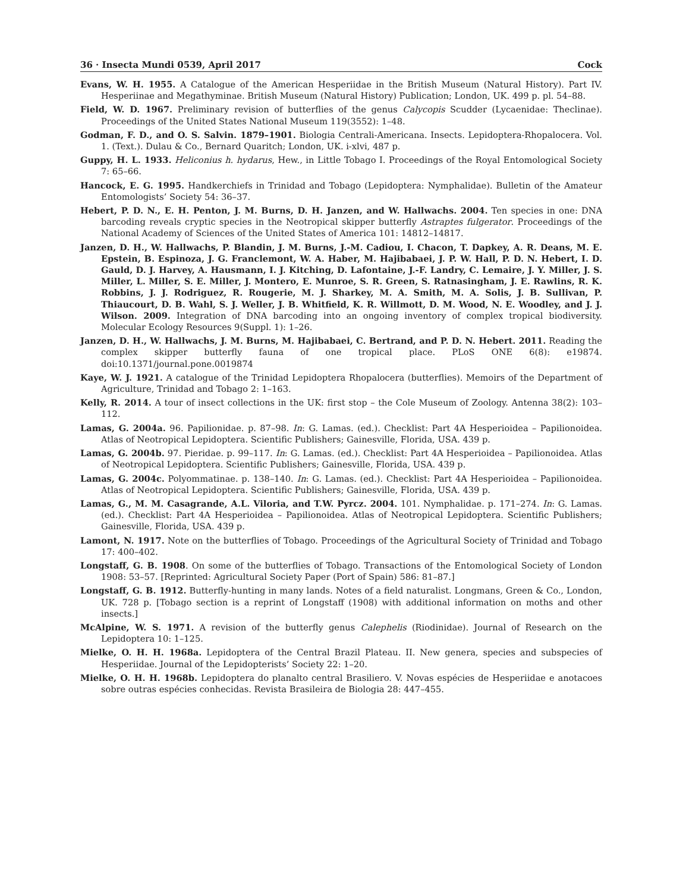36 · Insecta Mundi 0539, April 2017 Cock
Evans, W. H. 1955. A Catalogue of the American Hesperiidae in the British Museum (Natural History). Part IV. Hesperiinae and Megathyminae. British Museum (Natural History) Publication; London, UK. 499 p. pl. 54–88.
Field, W. D. 1967. Preliminary revision of butterflies of the genus Calycopis Scudder (Lycaenidae: Theclinae). Proceedings of the United States National Museum 119(3552): 1–48.
Godman, F. D., and O. S. Salvin. 1879–1901. Biologia Centrali-Americana. Insects. Lepidoptera-Rhopalocera. Vol. 1. (Text.). Dulau & Co., Bernard Quaritch; London, UK. i-xlvi, 487 p.
Guppy, H. L. 1933. Heliconius h. hydarus, Hew., in Little Tobago I. Proceedings of the Royal Entomological Society 7: 65–66.
Hancock, E. G. 1995. Handkerchiefs in Trinidad and Tobago (Lepidoptera: Nymphalidae). Bulletin of the Amateur Entomologists’ Society 54: 36–37.
Hebert, P. D. N., E. H. Penton, J. M. Burns, D. H. Janzen, and W. Hallwachs. 2004. Ten species in one: DNA barcoding reveals cryptic species in the Neotropical skipper butterfly Astraptes fulgerator. Proceedings of the National Academy of Sciences of the United States of America 101: 14812–14817.
Janzen, D. H., W. Hallwachs, P. Blandin, J. M. Burns, J.-M. Cadiou, I. Chacon, T. Dapkey, A. R. Deans, M. E. Epstein, B. Espinoza, J. G. Franclemont, W. A. Haber, M. Hajibabaei, J. P. W. Hall, P. D. N. Hebert, I. D. Gauld, D. J. Harvey, A. Hausmann, I. J. Kitching, D. Lafontaine, J.-F. Landry, C. Lemaire, J. Y. Miller, J. S. Miller, L. Miller, S. E. Miller, J. Montero, E. Munroe, S. R. Green, S. Ratnasingham, J. E. Rawlins, R. K. Robbins, J. J. Rodriguez, R. Rougerie, M. J. Sharkey, M. A. Smith, M. A. Solis, J. B. Sullivan, P. Thiaucourt, D. B. Wahl, S. J. Weller, J. B. Whitfield, K. R. Willmott, D. M. Wood, N. E. Woodley, and J. J. Wilson. 2009. Integration of DNA barcoding into an ongoing inventory of complex tropical biodiversity. Molecular Ecology Resources 9(Suppl. 1): 1–26.
Janzen, D. H., W. Hallwachs, J. M. Burns, M. Hajibabaei, C. Bertrand, and P. D. N. Hebert. 2011. Reading the complex skipper butterfly fauna of one tropical place. PLoS ONE 6(8): e19874. doi:10.1371/journal.pone.0019874
Kaye, W. J. 1921. A catalogue of the Trinidad Lepidoptera Rhopalocera (butterflies). Memoirs of the Department of Agriculture, Trinidad and Tobago 2: 1–163.
Kelly, R. 2014. A tour of insect collections in the UK: first stop – the Cole Museum of Zoology. Antenna 38(2): 103–112.
Lamas, G. 2004a. 96. Papilionidae. p. 87–98. In: G. Lamas. (ed.). Checklist: Part 4A Hesperioidea – Papilionoidea. Atlas of Neotropical Lepidoptera. Scientific Publishers; Gainesville, Florida, USA. 439 p.
Lamas, G. 2004b. 97. Pieridae. p. 99–117. In: G. Lamas. (ed.). Checklist: Part 4A Hesperioidea – Papilionoidea. Atlas of Neotropical Lepidoptera. Scientific Publishers; Gainesville, Florida, USA. 439 p.
Lamas, G. 2004c. Polyommatinae. p. 138–140. In: G. Lamas. (ed.). Checklist: Part 4A Hesperioidea – Papilionoidea. Atlas of Neotropical Lepidoptera. Scientific Publishers; Gainesville, Florida, USA. 439 p.
Lamas, G., M. M. Casagrande, A.L. Viloria, and T.W. Pyrcz. 2004. 101. Nymphalidae. p. 171–274. In: G. Lamas. (ed.). Checklist: Part 4A Hesperioidea – Papilionoidea. Atlas of Neotropical Lepidoptera. Scientific Publishers; Gainesville, Florida, USA. 439 p.
Lamont, N. 1917. Note on the butterflies of Tobago. Proceedings of the Agricultural Society of Trinidad and Tobago 17: 400–402.
Longstaff, G. B. 1908. On some of the butterflies of Tobago. Transactions of the Entomological Society of London 1908: 53–57. [Reprinted: Agricultural Society Paper (Port of Spain) 586: 81–87.]
Longstaff, G. B. 1912. Butterfly-hunting in many lands. Notes of a field naturalist. Longmans, Green & Co., London, UK. 728 p. [Tobago section is a reprint of Longstaff (1908) with additional information on moths and other insects.]
McAlpine, W. S. 1971. A revision of the butterfly genus Calephelis (Riodinidae). Journal of Research on the Lepidoptera 10: 1–125.
Mielke, O. H. H. 1968a. Lepidoptera of the Central Brazil Plateau. II. New genera, species and subspecies of Hesperiidae. Journal of the Lepidopterists’ Society 22: 1–20.
Mielke, O. H. H. 1968b. Lepidoptera do planalto central Brasiliero. V. Novas espécies de Hesperiidae e anotacoes sobre outras espécies conhecidas. Revista Brasileira de Biologia 28: 447–455.